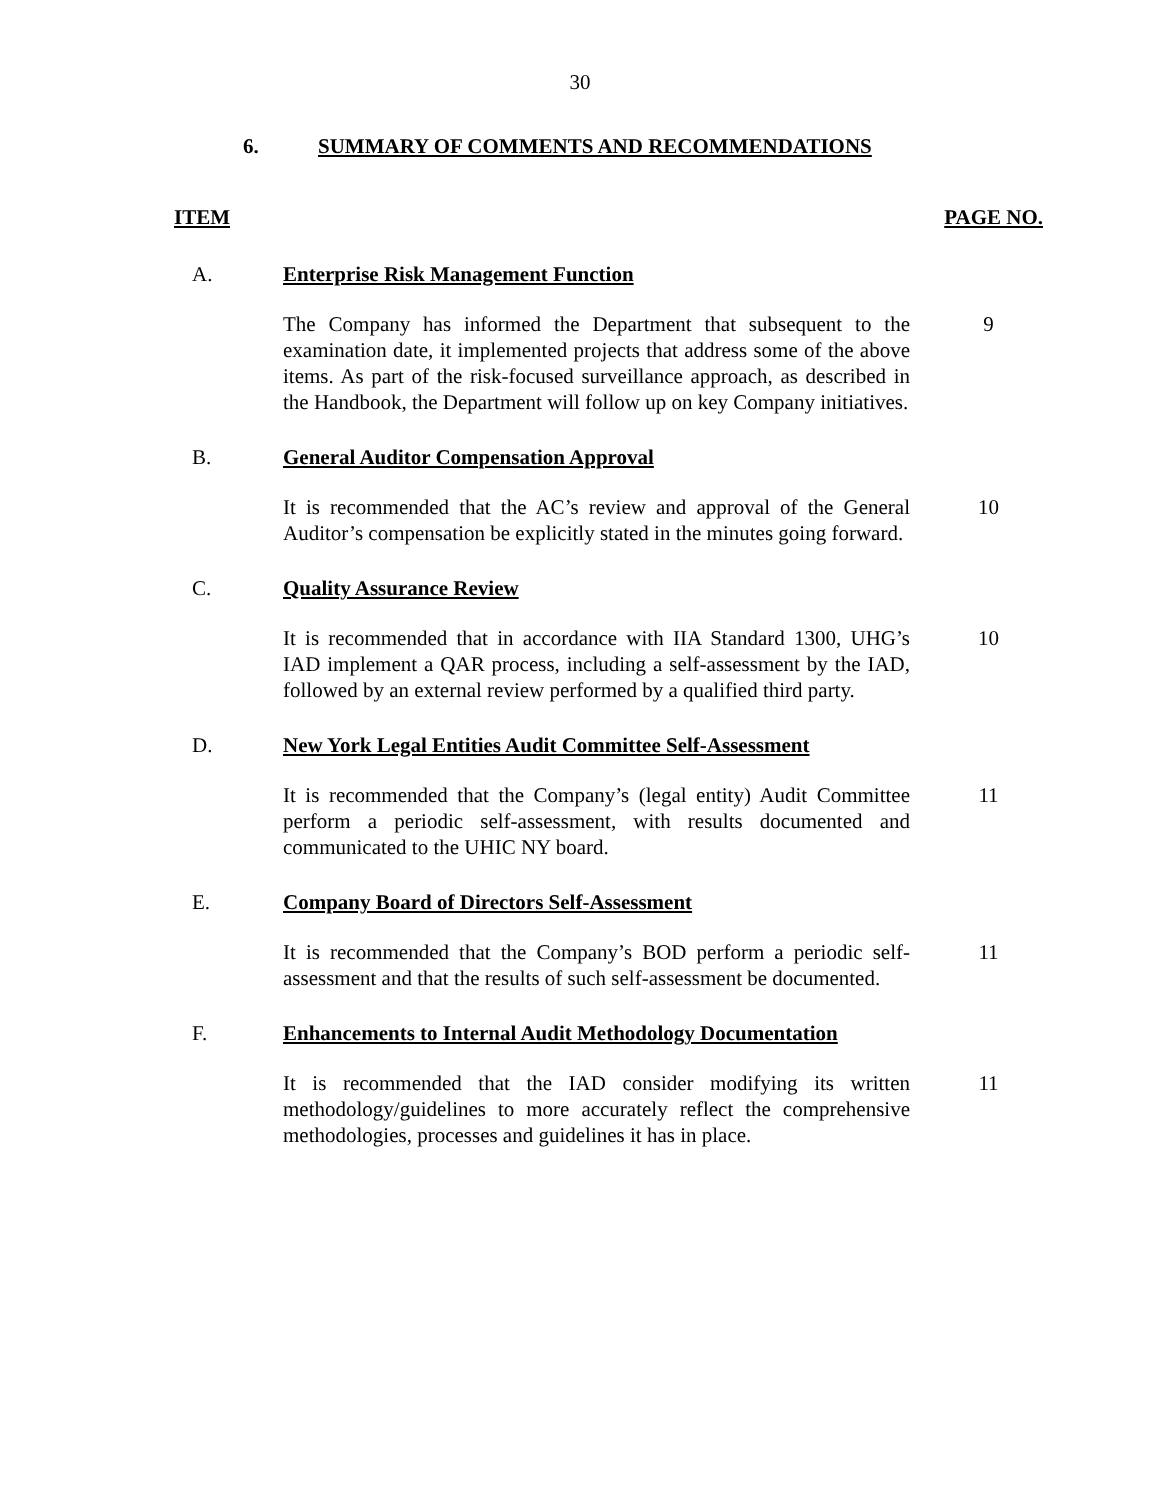30
6. SUMMARY OF COMMENTS AND RECOMMENDATIONS
ITEM PAGE NO.
A. Enterprise Risk Management Function
The Company has informed the Department that subsequent to the examination date, it implemented projects that address some of the above items. As part of the risk-focused surveillance approach, as described in the Handbook, the Department will follow up on key Company initiatives.
9
B. General Auditor Compensation Approval
It is recommended that the AC’s review and approval of the General Auditor’s compensation be explicitly stated in the minutes going forward.
10
C. Quality Assurance Review
It is recommended that in accordance with IIA Standard 1300, UHG’s IAD implement a QAR process, including a self-assessment by the IAD, followed by an external review performed by a qualified third party.
10
D. New York Legal Entities Audit Committee Self-Assessment
It is recommended that the Company’s (legal entity) Audit Committee perform a periodic self-assessment, with results documented and communicated to the UHIC NY board.
11
E. Company Board of Directors Self-Assessment
It is recommended that the Company’s BOD perform a periodic self-assessment and that the results of such self-assessment be documented.
11
F. Enhancements to Internal Audit Methodology Documentation
It is recommended that the IAD consider modifying its written methodology/guidelines to more accurately reflect the comprehensive methodologies, processes and guidelines it has in place.
11